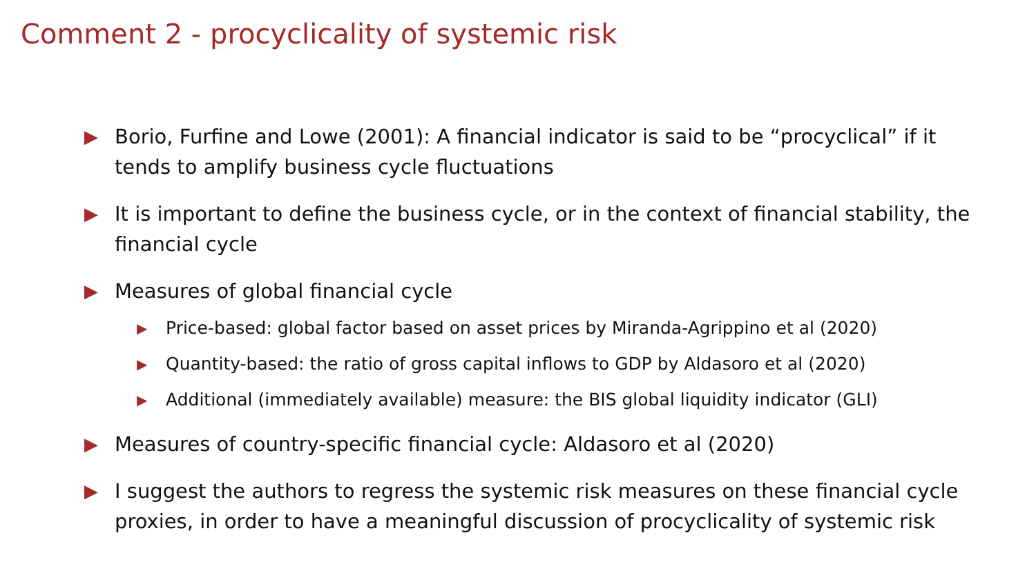Comment 2 - procyclicality of systemic risk
▶ Borio, Furfine and Lowe (2001): A financial indicator is said to be “procyclical” if it tends to amplify business cycle fluctuations
▶ It is important to define the business cycle, or in the context of financial stability, the financial cycle
▶ Measures of global financial cycle
▶ Price-based: global factor based on asset prices by Miranda-Agrippino et al (2020)
▶ Quantity-based: the ratio of gross capital inflows to GDP by Aldasoro et al (2020)
▶ Additional (immediately available) measure: the BIS global liquidity indicator (GLI)
▶ Measures of country-specific financial cycle: Aldasoro et al (2020)
▶ I suggest the authors to regress the systemic risk measures on these financial cycle proxies, in order to have a meaningful discussion of procyclicality of systemic risk